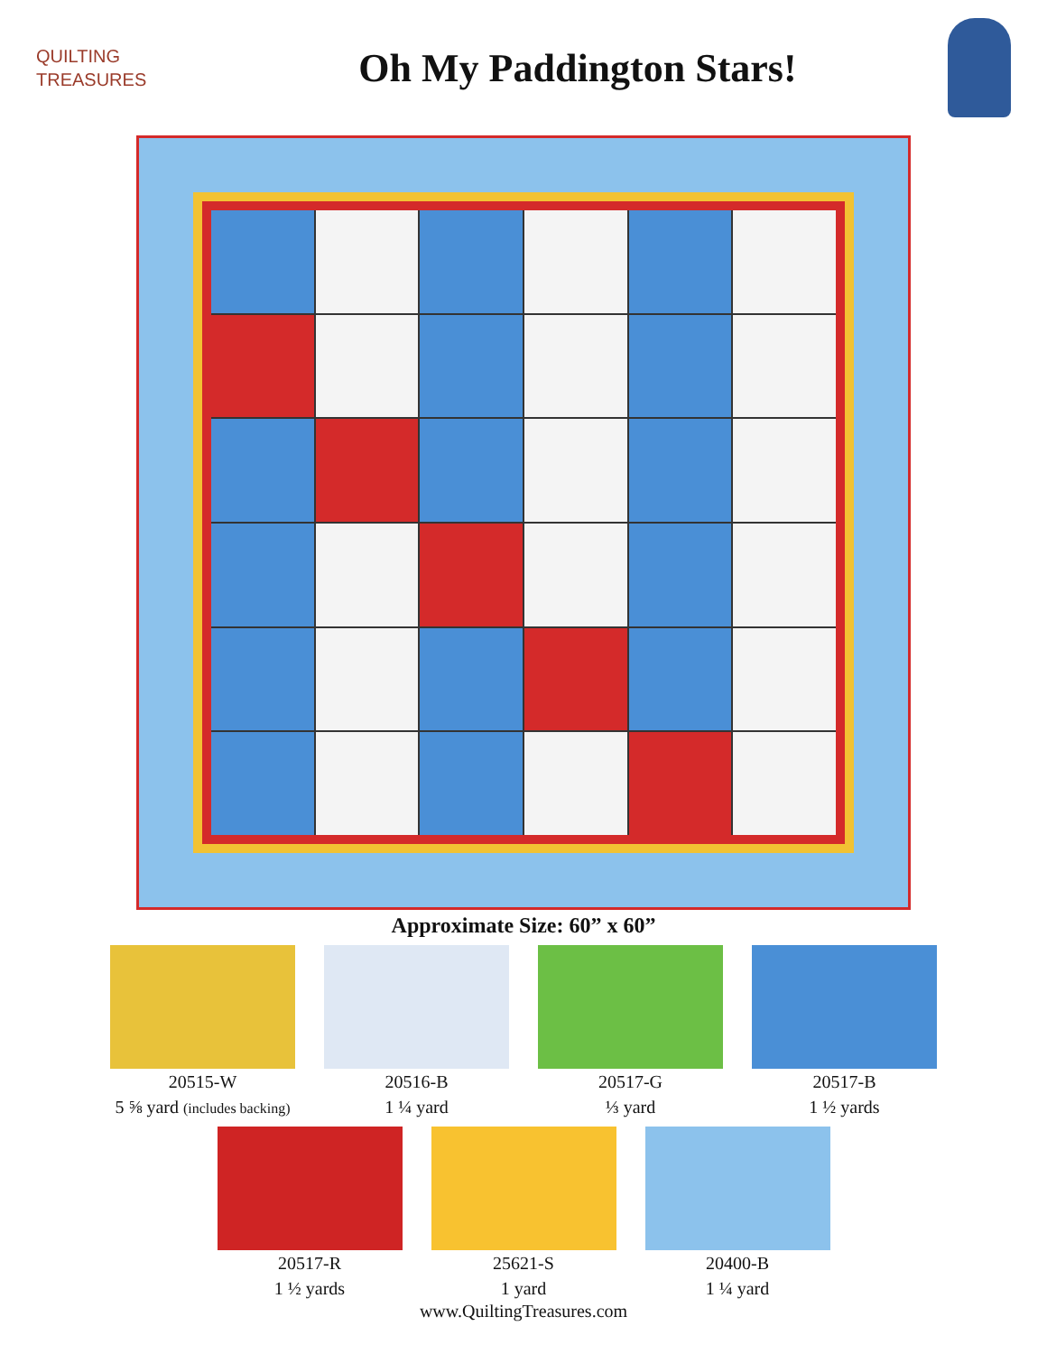QUILTING
TREASURES
Oh My Paddington Stars!
Approximate Size: 60” x 60”
20515-W
5 ⅝ yard (includes backing)
20516-B
1 ¼ yard
20517-G
⅓ yard
20517-B
1 ½ yards
20517-R
1 ½ yards
25621-S
1 yard
20400-B
1 ¼ yard
www.QuiltingTreasures.com